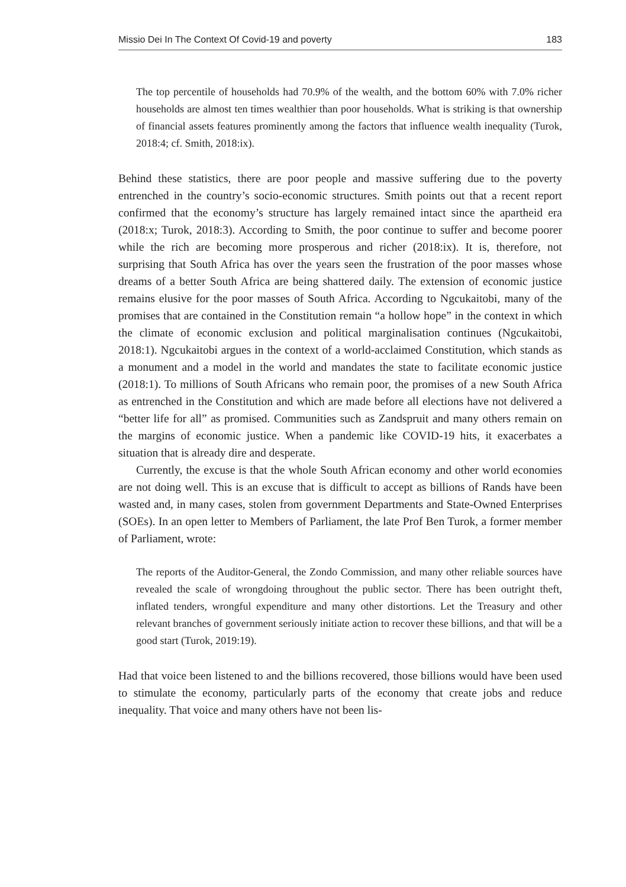Missio Dei In The Context Of Covid-19 and poverty 183
The top percentile of households had 70.9% of the wealth, and the bottom 60% with 7.0% richer households are almost ten times wealthier than poor households. What is striking is that ownership of financial assets features prominently among the factors that influence wealth inequality (Turok, 2018:4; cf. Smith, 2018:ix).
Behind these statistics, there are poor people and massive suffering due to the poverty entrenched in the country’s socio-economic structures. Smith points out that a recent report confirmed that the economy’s structure has largely remained intact since the apartheid era (2018:x; Turok, 2018:3). According to Smith, the poor continue to suffer and become poorer while the rich are becoming more prosperous and richer (2018:ix). It is, therefore, not surprising that South Africa has over the years seen the frustration of the poor masses whose dreams of a better South Africa are being shattered daily. The extension of economic justice remains elusive for the poor masses of South Africa. According to Ngcukaitobi, many of the promises that are contained in the Constitution remain “a hollow hope” in the context in which the climate of economic exclusion and political marginalisation continues (Ngcukaitobi, 2018:1). Ngcukaitobi argues in the context of a world-acclaimed Constitution, which stands as a monument and a model in the world and mandates the state to facilitate economic justice (2018:1). To millions of South Africans who remain poor, the promises of a new South Africa as entrenched in the Constitution and which are made before all elections have not delivered a “better life for all” as promised. Communities such as Zandspruit and many others remain on the margins of economic justice. When a pandemic like COVID-19 hits, it exacerbates a situation that is already dire and desperate.
Currently, the excuse is that the whole South African economy and other world economies are not doing well. This is an excuse that is difficult to accept as billions of Rands have been wasted and, in many cases, stolen from government Departments and State-Owned Enterprises (SOEs). In an open letter to Members of Parliament, the late Prof Ben Turok, a former member of Parliament, wrote:
The reports of the Auditor-General, the Zondo Commission, and many other reliable sources have revealed the scale of wrongdoing throughout the public sector. There has been outright theft, inflated tenders, wrongful expenditure and many other distortions. Let the Treasury and other relevant branches of government seriously initiate action to recover these billions, and that will be a good start (Turok, 2019:19).
Had that voice been listened to and the billions recovered, those billions would have been used to stimulate the economy, particularly parts of the economy that create jobs and reduce inequality. That voice and many others have not been lis-